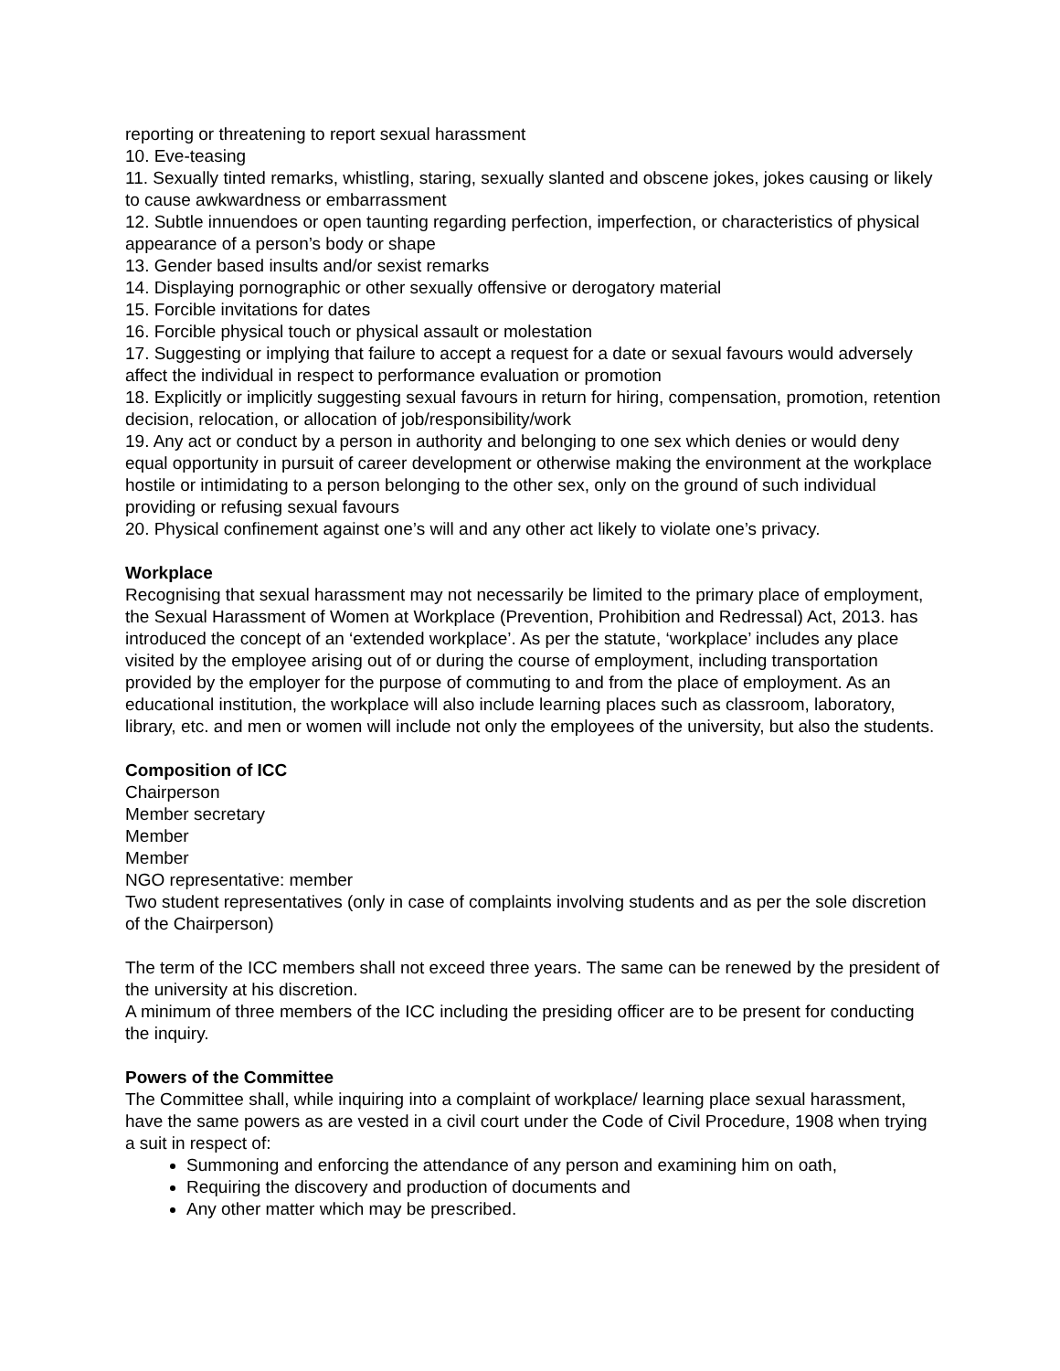reporting or threatening to report sexual harassment
10. Eve-teasing
11. Sexually tinted remarks, whistling, staring, sexually slanted and obscene jokes, jokes causing or likely to cause awkwardness or embarrassment
12. Subtle innuendoes or open taunting regarding perfection, imperfection, or characteristics of physical appearance of a person’s body or shape
13. Gender based insults and/or sexist remarks
14. Displaying pornographic or other sexually offensive or derogatory material
15. Forcible invitations for dates
16. Forcible physical touch or physical assault or molestation
17. Suggesting or implying that failure to accept a request for a date or sexual favours would adversely affect the individual in respect to performance evaluation or promotion
18. Explicitly or implicitly suggesting sexual favours in return for hiring, compensation, promotion, retention decision, relocation, or allocation of job/responsibility/work
19. Any act or conduct by a person in authority and belonging to one sex which denies or would deny equal opportunity in pursuit of career development or otherwise making the environment at the workplace hostile or intimidating to a person belonging to the other sex, only on the ground of such individual providing or refusing sexual favours
20. Physical confinement against one’s will and any other act likely to violate one’s privacy.
Workplace
Recognising that sexual harassment may not necessarily be limited to the primary place of employment, the Sexual Harassment of Women at Workplace (Prevention, Prohibition and Redressal) Act, 2013. has introduced the concept of an ‘extended workplace’. As per the statute, ‘workplace’ includes any place visited by the employee arising out of or during the course of employment, including transportation provided by the employer for the purpose of commuting to and from the place of employment. As an educational institution, the workplace will also include learning places such as classroom, laboratory, library, etc. and men or women will include not only the employees of the university, but also the students.
Composition of ICC
Chairperson
Member secretary
Member
Member
NGO representative: member
Two student representatives (only in case of complaints involving students and as per the sole discretion of the Chairperson)
The term of the ICC members shall not exceed three years. The same can be renewed by the president of the university at his discretion.
A minimum of three members of the ICC including the presiding officer are to be present for conducting the inquiry.
Powers of the Committee
The Committee shall, while inquiring into a complaint of workplace/ learning place sexual harassment, have the same powers as are vested in a civil court under the Code of Civil Procedure, 1908 when trying a suit in respect of:
Summoning and enforcing the attendance of any person and examining him on oath,
Requiring the discovery and production of documents and
Any other matter which may be prescribed.